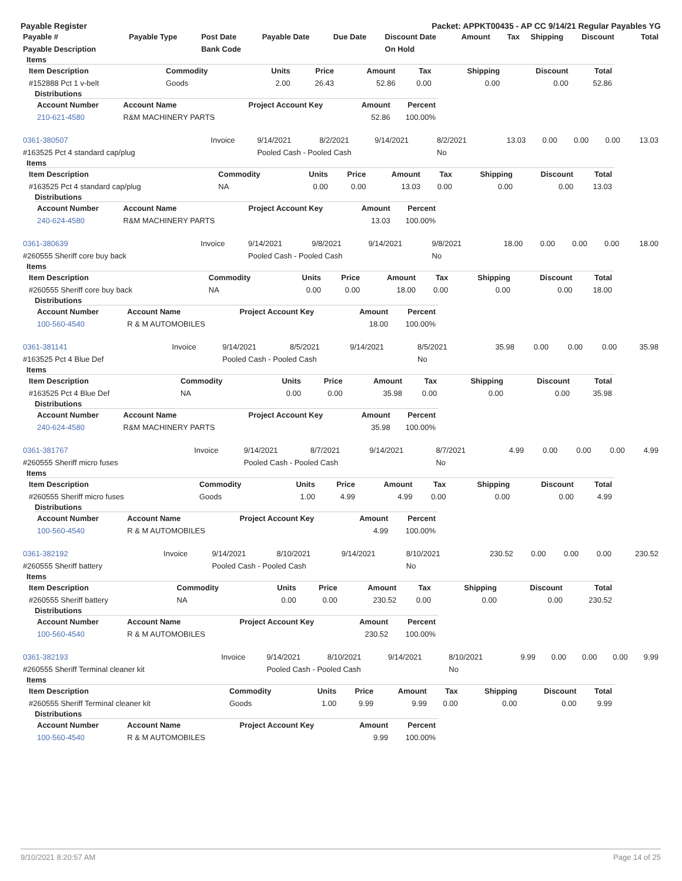Payable Register Packet: APPKT00435 - AP CC 9/14/21 Regular Payables YG
| Payable # | Payable Type | Post Date | Payable Date | Due Date | Discount Date | Amount | Tax | Shipping | Discount | Total |
| --- | --- | --- | --- | --- | --- | --- | --- | --- | --- | --- |
| Payable Description | | Bank Code | | | On Hold | | | | | |
Items
| Item Description | Commodity | Units | Price | Amount | Tax | Shipping | Discount | Total |
| --- | --- | --- | --- | --- | --- | --- | --- | --- |
| #152888 Pct 1 v-belt | Goods | 2.00 | 26.43 | 52.86 | 0.00 | 0.00 | 0.00 | 52.86 |
Distributions
| Account Number | Account Name | Project Account Key | Amount | Percent |
| --- | --- | --- | --- | --- |
| 210-621-4580 | R&M MACHINERY PARTS | | 52.86 | 100.00% |
| 0361-380507 | Invoice | 9/14/2021 | 8/2/2021 | 9/14/2021 | 8/2/2021 | 13.03 | 0.00 | 0.00 | 0.00 | 13.03 |
| #163525 Pct 4 standard cap/plug | | Pooled Cash - Pooled Cash | | | No | | | | | |
Items
| Item Description | Commodity | Units | Price | Amount | Tax | Shipping | Discount | Total |
| --- | --- | --- | --- | --- | --- | --- | --- | --- |
| #163525 Pct 4 standard cap/plug | NA | 0.00 | 0.00 | 13.03 | 0.00 | 0.00 | 0.00 | 13.03 |
Distributions
| Account Number | Account Name | Project Account Key | Amount | Percent |
| --- | --- | --- | --- | --- |
| 240-624-4580 | R&M MACHINERY PARTS | | 13.03 | 100.00% |
| 0361-380639 | Invoice | 9/14/2021 | 9/8/2021 | 9/14/2021 | 9/8/2021 | 18.00 | 0.00 | 0.00 | 0.00 | 18.00 |
| #260555 Sheriff core buy back | | Pooled Cash - Pooled Cash | | | No | | | | | |
Items
| Item Description | Commodity | Units | Price | Amount | Tax | Shipping | Discount | Total |
| --- | --- | --- | --- | --- | --- | --- | --- | --- |
| #260555 Sheriff core buy back | NA | 0.00 | 0.00 | 18.00 | 0.00 | 0.00 | 0.00 | 18.00 |
Distributions
| Account Number | Account Name | Project Account Key | Amount | Percent |
| --- | --- | --- | --- | --- |
| 100-560-4540 | R & M AUTOMOBILES | | 18.00 | 100.00% |
| 0361-381141 | Invoice | 9/14/2021 | 8/5/2021 | 9/14/2021 | 8/5/2021 | 35.98 | 0.00 | 0.00 | 0.00 | 35.98 |
| #163525 Pct 4 Blue Def | | Pooled Cash - Pooled Cash | | | No | | | | | |
Items
| Item Description | Commodity | Units | Price | Amount | Tax | Shipping | Discount | Total |
| --- | --- | --- | --- | --- | --- | --- | --- | --- |
| #163525 Pct 4 Blue Def | NA | 0.00 | 0.00 | 35.98 | 0.00 | 0.00 | 0.00 | 35.98 |
Distributions
| Account Number | Account Name | Project Account Key | Amount | Percent |
| --- | --- | --- | --- | --- |
| 240-624-4580 | R&M MACHINERY PARTS | | 35.98 | 100.00% |
| 0361-381767 | Invoice | 9/14/2021 | 8/7/2021 | 9/14/2021 | 8/7/2021 | 4.99 | 0.00 | 0.00 | 0.00 | 4.99 |
| #260555 Sheriff micro fuses | | Pooled Cash - Pooled Cash | | | No | | | | | |
Items
| Item Description | Commodity | Units | Price | Amount | Tax | Shipping | Discount | Total |
| --- | --- | --- | --- | --- | --- | --- | --- | --- |
| #260555 Sheriff micro fuses | Goods | 1.00 | 4.99 | 4.99 | 0.00 | 0.00 | 0.00 | 4.99 |
Distributions
| Account Number | Account Name | Project Account Key | Amount | Percent |
| --- | --- | --- | --- | --- |
| 100-560-4540 | R & M AUTOMOBILES | | 4.99 | 100.00% |
| 0361-382192 | Invoice | 9/14/2021 | 8/10/2021 | 9/14/2021 | 8/10/2021 | 230.52 | 0.00 | 0.00 | 0.00 | 230.52 |
| #260555 Sheriff battery | | Pooled Cash - Pooled Cash | | | No | | | | | |
Items
| Item Description | Commodity | Units | Price | Amount | Tax | Shipping | Discount | Total |
| --- | --- | --- | --- | --- | --- | --- | --- | --- |
| #260555 Sheriff battery | NA | 0.00 | 0.00 | 230.52 | 0.00 | 0.00 | 0.00 | 230.52 |
Distributions
| Account Number | Account Name | Project Account Key | Amount | Percent |
| --- | --- | --- | --- | --- |
| 100-560-4540 | R & M AUTOMOBILES | | 230.52 | 100.00% |
| 0361-382193 | Invoice | 9/14/2021 | 8/10/2021 | 9/14/2021 | 8/10/2021 | 9.99 | 0.00 | 0.00 | 0.00 | 9.99 |
| #260555 Sheriff Terminal cleaner kit | | Pooled Cash - Pooled Cash | | | No | | | | | |
Items
| Item Description | Commodity | Units | Price | Amount | Tax | Shipping | Discount | Total |
| --- | --- | --- | --- | --- | --- | --- | --- | --- |
| #260555 Sheriff Terminal cleaner kit | Goods | 1.00 | 9.99 | 9.99 | 0.00 | 0.00 | 0.00 | 9.99 |
Distributions
| Account Number | Account Name | Project Account Key | Amount | Percent |
| --- | --- | --- | --- | --- |
| 100-560-4540 | R & M AUTOMOBILES | | 9.99 | 100.00% |
9/10/2021 8:20:57 AM Page 14 of 25